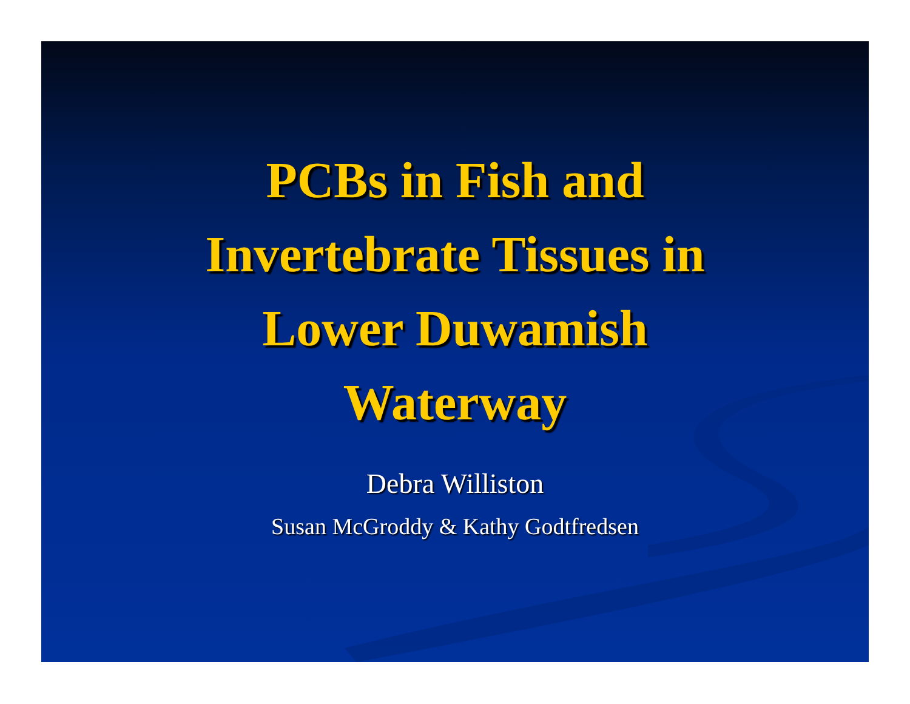PCBs in Fish and
Invertebrate Tissues in
Lower Duwamish
Waterway
Debra Williston
Susan McGroddy & Kathy Godtfredsen